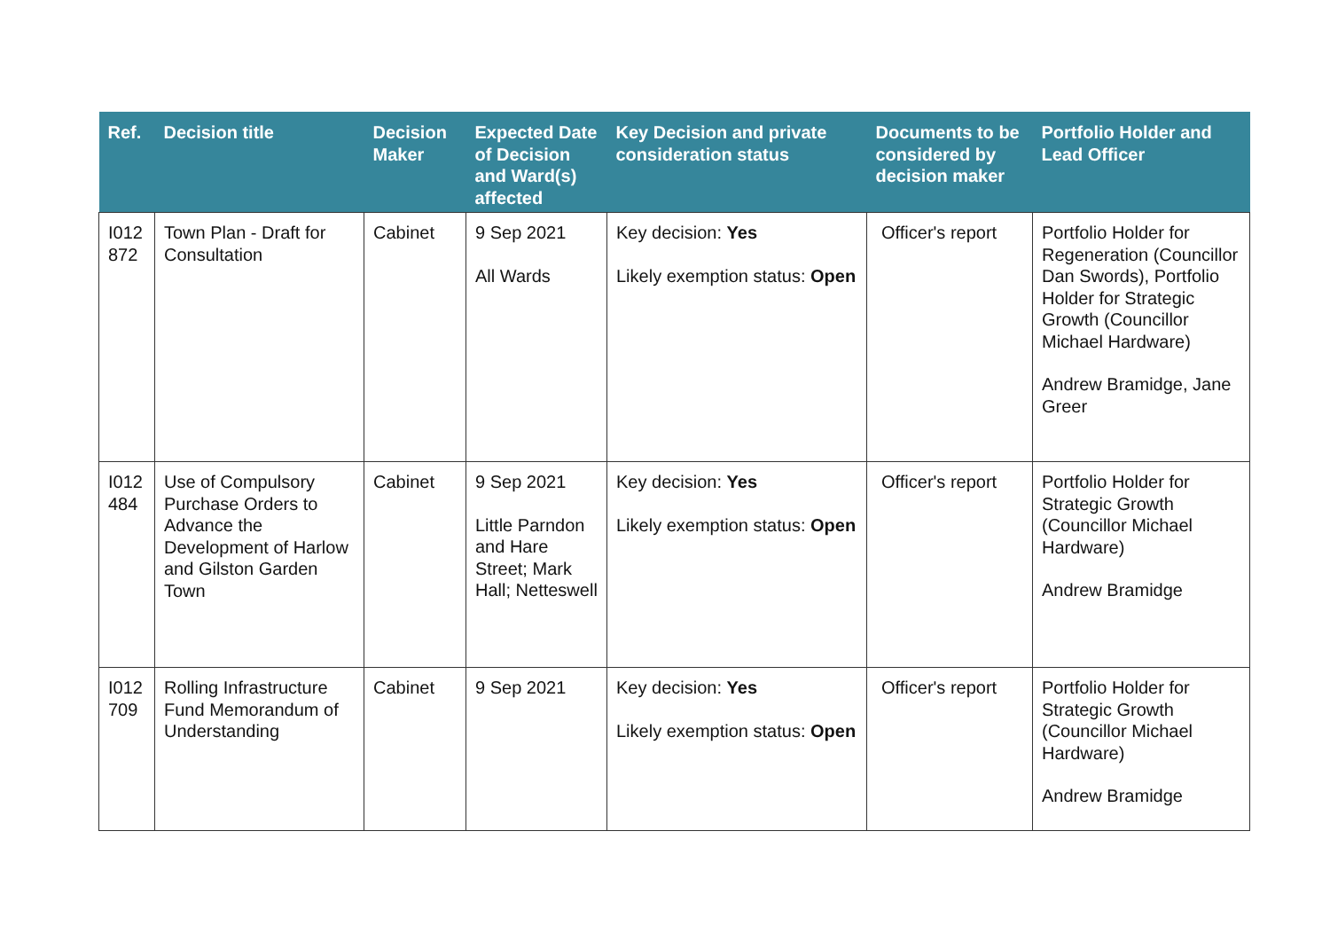| Ref. | Decision title | Decision Maker | Expected Date of Decision and Ward(s) affected | Key Decision and private consideration status | Documents to be considered by decision maker | Portfolio Holder and Lead Officer |
| --- | --- | --- | --- | --- | --- | --- |
| I012 872 | Town Plan - Draft for Consultation | Cabinet | 9 Sep 2021 All Wards | Key decision: Yes Likely exemption status: Open | Officer's report | Portfolio Holder for Regeneration (Councillor Dan Swords), Portfolio Holder for Strategic Growth (Councillor Michael Hardware) Andrew Bramidge, Jane Greer |
| I012 484 | Use of Compulsory Purchase Orders to Advance the Development of Harlow and Gilston Garden Town | Cabinet | 9 Sep 2021 Little Parndon and Hare Street; Mark Hall; Netteswell | Key decision: Yes Likely exemption status: Open | Officer's report | Portfolio Holder for Strategic Growth (Councillor Michael Hardware) Andrew Bramidge |
| I012 709 | Rolling Infrastructure Fund Memorandum of Understanding | Cabinet | 9 Sep 2021 | Key decision: Yes Likely exemption status: Open | Officer's report | Portfolio Holder for Strategic Growth (Councillor Michael Hardware) Andrew Bramidge |